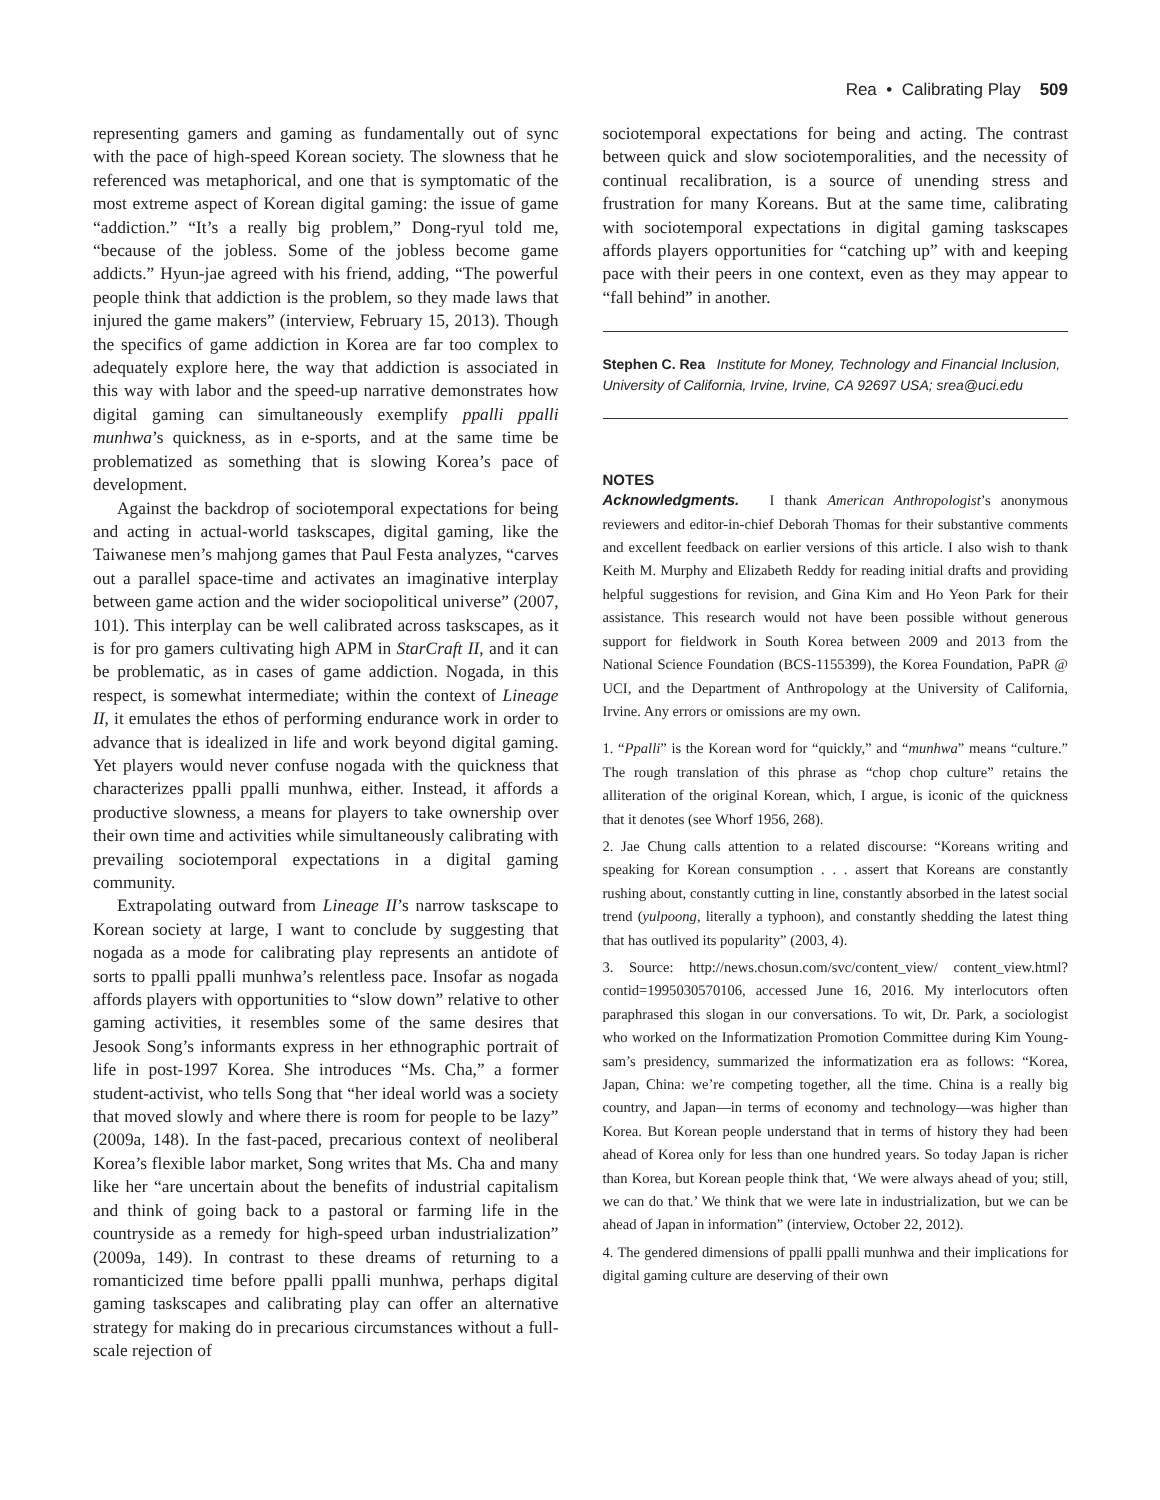Rea • Calibrating Play 509
representing gamers and gaming as fundamentally out of sync with the pace of high-speed Korean society. The slowness that he referenced was metaphorical, and one that is symptomatic of the most extreme aspect of Korean digital gaming: the issue of game “addiction.” “It’s a really big problem,” Dong-ryul told me, “because of the jobless. Some of the jobless become game addicts.” Hyun-jae agreed with his friend, adding, “The powerful people think that addiction is the problem, so they made laws that injured the game makers” (interview, February 15, 2013). Though the specifics of game addiction in Korea are far too complex to adequately explore here, the way that addiction is associated in this way with labor and the speed-up narrative demonstrates how digital gaming can simultaneously exemplify ppalli ppalli munhwa’s quickness, as in e-sports, and at the same time be problematized as something that is slowing Korea’s pace of development.
Against the backdrop of sociotemporal expectations for being and acting in actual-world taskscapes, digital gaming, like the Taiwanese men’s mahjong games that Paul Festa analyzes, “carves out a parallel space-time and activates an imaginative interplay between game action and the wider sociopolitical universe” (2007, 101). This interplay can be well calibrated across taskscapes, as it is for pro gamers cultivating high APM in StarCraft II, and it can be problematic, as in cases of game addiction. Nogada, in this respect, is somewhat intermediate; within the context of Lineage II, it emulates the ethos of performing endurance work in order to advance that is idealized in life and work beyond digital gaming. Yet players would never confuse nogada with the quickness that characterizes ppalli ppalli munhwa, either. Instead, it affords a productive slowness, a means for players to take ownership over their own time and activities while simultaneously calibrating with prevailing sociotemporal expectations in a digital gaming community.
Extrapolating outward from Lineage II’s narrow taskscape to Korean society at large, I want to conclude by suggesting that nogada as a mode for calibrating play represents an antidote of sorts to ppalli ppalli munhwa’s relentless pace. Insofar as nogada affords players with opportunities to “slow down” relative to other gaming activities, it resembles some of the same desires that Jesook Song’s informants express in her ethnographic portrait of life in post-1997 Korea. She introduces “Ms. Cha,” a former student-activist, who tells Song that “her ideal world was a society that moved slowly and where there is room for people to be lazy” (2009a, 148). In the fast-paced, precarious context of neoliberal Korea’s flexible labor market, Song writes that Ms. Cha and many like her “are uncertain about the benefits of industrial capitalism and think of going back to a pastoral or farming life in the countryside as a remedy for high-speed urban industrialization” (2009a, 149). In contrast to these dreams of returning to a romanticized time before ppalli ppalli munhwa, perhaps digital gaming taskscapes and calibrating play can offer an alternative strategy for making do in precarious circumstances without a full-scale rejection of
sociotemporal expectations for being and acting. The contrast between quick and slow sociotemporalities, and the necessity of continual recalibration, is a source of unending stress and frustration for many Koreans. But at the same time, calibrating with sociotemporal expectations in digital gaming taskscapes affords players opportunities for “catching up” with and keeping pace with their peers in one context, even as they may appear to “fall behind” in another.
Stephen C. Rea Institute for Money, Technology and Financial Inclusion, University of California, Irvine, Irvine, CA 92697 USA; srea@uci.edu
NOTES
Acknowledgments. I thank American Anthropologist’s anonymous reviewers and editor-in-chief Deborah Thomas for their substantive comments and excellent feedback on earlier versions of this article. I also wish to thank Keith M. Murphy and Elizabeth Reddy for reading initial drafts and providing helpful suggestions for revision, and Gina Kim and Ho Yeon Park for their assistance. This research would not have been possible without generous support for fieldwork in South Korea between 2009 and 2013 from the National Science Foundation (BCS-1155399), the Korea Foundation, PaPR @ UCI, and the Department of Anthropology at the University of California, Irvine. Any errors or omissions are my own.
1. “Ppalli” is the Korean word for “quickly,” and “munhwa” means “culture.” The rough translation of this phrase as “chop chop culture” retains the alliteration of the original Korean, which, I argue, is iconic of the quickness that it denotes (see Whorf 1956, 268).
2. Jae Chung calls attention to a related discourse: “Koreans writing and speaking for Korean consumption . . . assert that Koreans are constantly rushing about, constantly cutting in line, constantly absorbed in the latest social trend (yulpoong, literally a typhoon), and constantly shedding the latest thing that has outlived its popularity” (2003, 4).
3. Source: http://news.chosun.com/svc/content_view/ content_view.html?contid=1995030570106, accessed June 16, 2016. My interlocutors often paraphrased this slogan in our conversations. To wit, Dr. Park, a sociologist who worked on the Informatization Promotion Committee during Kim Young-sam’s presidency, summarized the informatization era as follows: “Korea, Japan, China: we’re competing together, all the time. China is a really big country, and Japan—in terms of economy and technology—was higher than Korea. But Korean people understand that in terms of history they had been ahead of Korea only for less than one hundred years. So today Japan is richer than Korea, but Korean people think that, ‘We were always ahead of you; still, we can do that.’ We think that we were late in industrialization, but we can be ahead of Japan in information” (interview, October 22, 2012).
4. The gendered dimensions of ppalli ppalli munhwa and their implications for digital gaming culture are deserving of their own